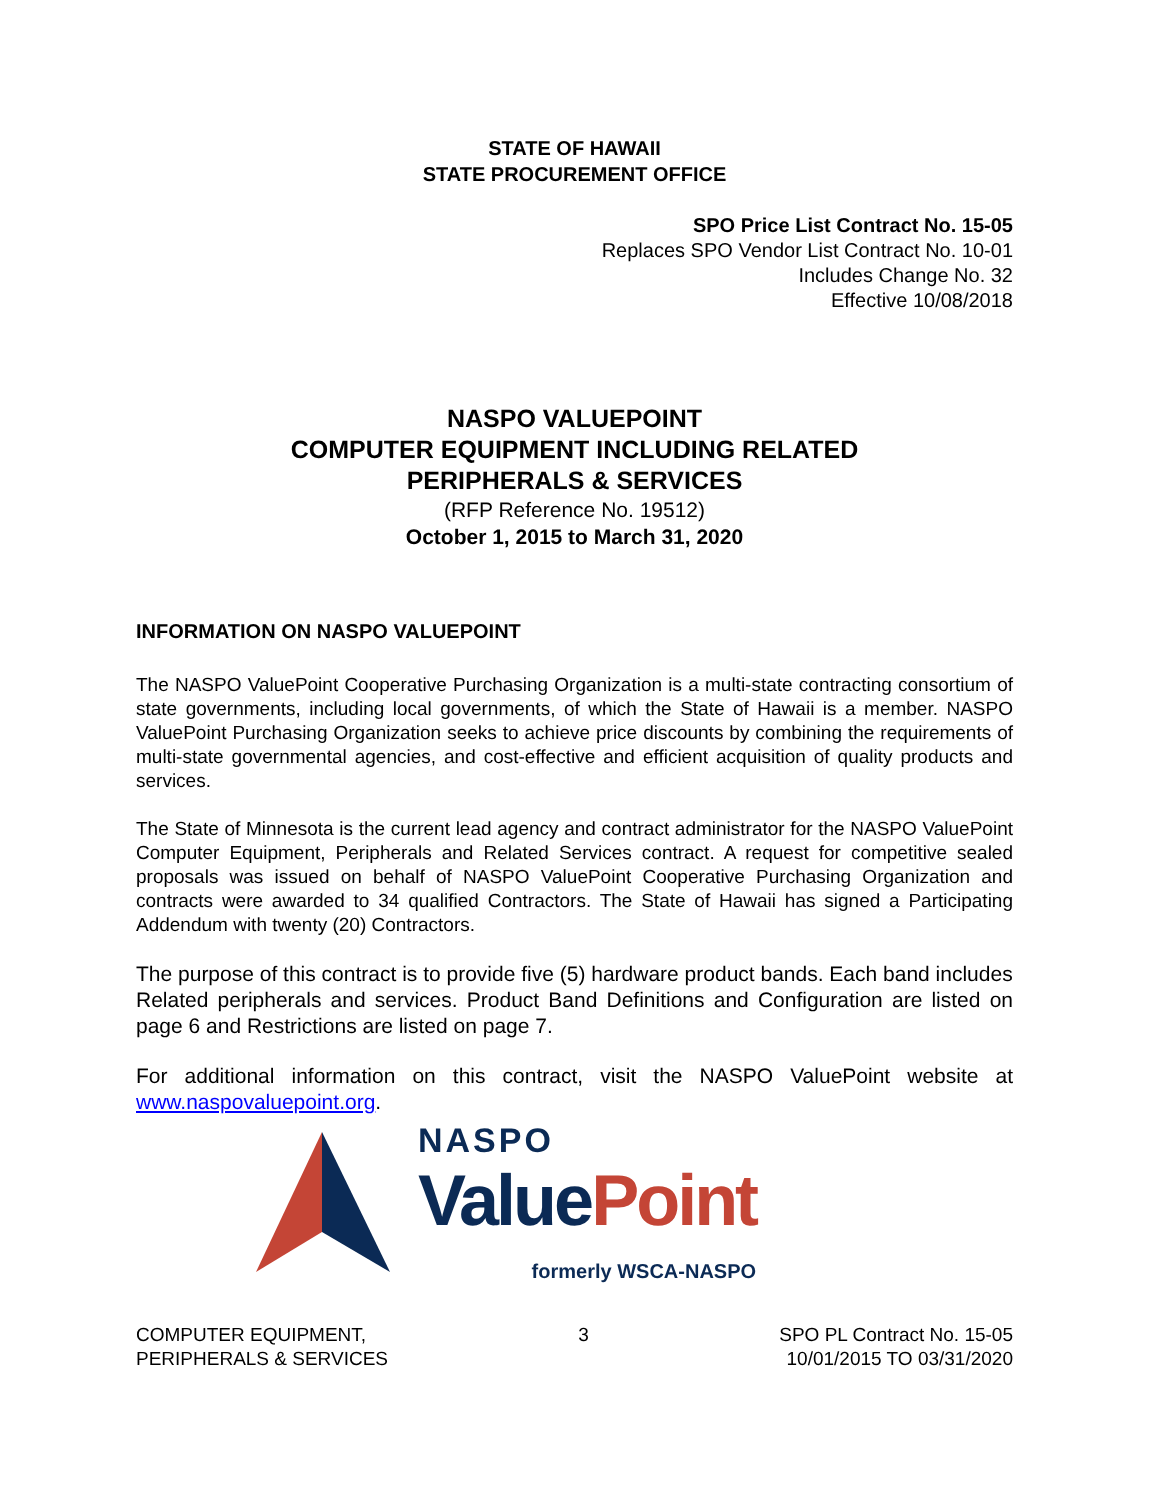STATE OF HAWAII
STATE PROCUREMENT OFFICE
SPO Price List Contract No. 15-05
Replaces SPO Vendor List Contract No. 10-01
Includes Change No. 32
Effective 10/08/2018
NASPO VALUEPOINT
COMPUTER EQUIPMENT INCLUDING RELATED
PERIPHERALS & SERVICES
(RFP Reference No. 19512)
October 1, 2015 to March 31, 2020
INFORMATION ON NASPO VALUEPOINT
The NASPO ValuePoint Cooperative Purchasing Organization is a multi-state contracting consortium of state governments, including local governments, of which the State of Hawaii is a member. NASPO ValuePoint Purchasing Organization seeks to achieve price discounts by combining the requirements of multi-state governmental agencies, and cost-effective and efficient acquisition of quality products and services.
The State of Minnesota is the current lead agency and contract administrator for the NASPO ValuePoint Computer Equipment, Peripherals and Related Services contract. A request for competitive sealed proposals was issued on behalf of NASPO ValuePoint Cooperative Purchasing Organization and contracts were awarded to 34 qualified Contractors. The State of Hawaii has signed a Participating Addendum with twenty (20) Contractors.
The purpose of this contract is to provide five (5) hardware product bands. Each band includes
Related peripherals and services. Product Band Definitions and Configuration are listed on page 6 and Restrictions are listed on page 7.
For additional information on this contract, visit the NASPO ValuePoint website at www.naspovaluepoint.org.
NASPO
Value Point
formerly WSCA-NASPO
COMPUTER EQUIPMENT,
PERIPHERALS & SERVICES
3 SPO PL Contract No. 15-05
10/01/2015 TO 03/31/2020